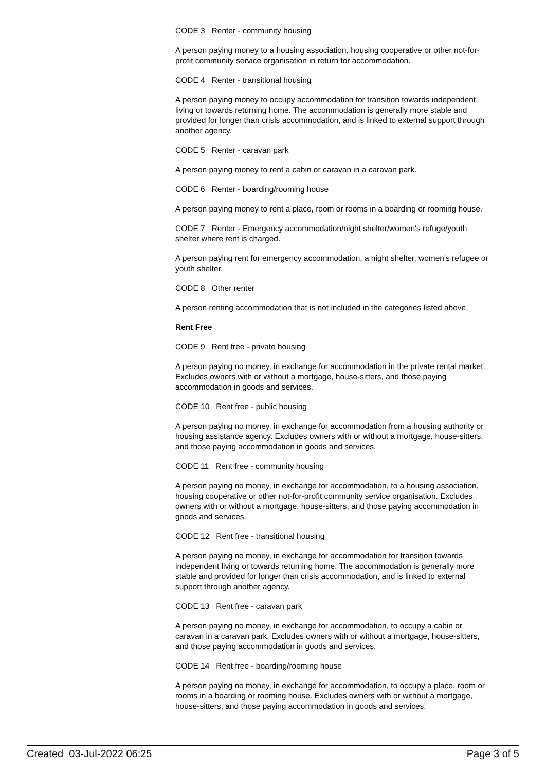CODE 3 Renter - community housing
A person paying money to a housing association, housing cooperative or other not-for-profit community service organisation in return for accommodation.
CODE 4 Renter - transitional housing
A person paying money to occupy accommodation for transition towards independent living or towards returning home. The accommodation is generally more stable and provided for longer than crisis accommodation, and is linked to external support through another agency.
CODE 5 Renter - caravan park
A person paying money to rent a cabin or caravan in a caravan park.
CODE 6 Renter - boarding/rooming house
A person paying money to rent a place, room or rooms in a boarding or rooming house.
CODE 7 Renter - Emergency accommodation/night shelter/women's refuge/youth shelter where rent is charged.
A person paying rent for emergency accommodation, a night shelter, women's refugee or youth shelter.
CODE 8 Other renter
A person renting accommodation that is not included in the categories listed above.
Rent Free
CODE 9 Rent free - private housing
A person paying no money, in exchange for accommodation in the private rental market. Excludes owners with or without a mortgage, house-sitters, and those paying accommodation in goods and services.
CODE 10 Rent free - public housing
A person paying no money, in exchange for accommodation from a housing authority or housing assistance agency. Excludes owners with or without a mortgage, house-sitters, and those paying accommodation in goods and services.
CODE 11 Rent free - community housing
A person paying no money, in exchange for accommodation, to a housing association, housing cooperative or other not-for-profit community service organisation. Excludes owners with or without a mortgage, house-sitters, and those paying accommodation in goods and services.
CODE 12 Rent free - transitional housing
A person paying no money, in exchange for accommodation for transition towards independent living or towards returning home. The accommodation is generally more stable and provided for longer than crisis accommodation, and is linked to external support through another agency.
CODE 13 Rent free - caravan park
A person paying no money, in exchange for accommodation, to occupy a cabin or caravan in a caravan park. Excludes owners with or without a mortgage, house-sitters, and those paying accommodation in goods and services.
CODE 14 Rent free - boarding/rooming house
A person paying no money, in exchange for accommodation, to occupy a place, room or rooms in a boarding or rooming house. Excludes owners with or without a mortgage, house-sitters, and those paying accommodation in goods and services.
Created 03-Jul-2022 06:25 Page 3 of 5